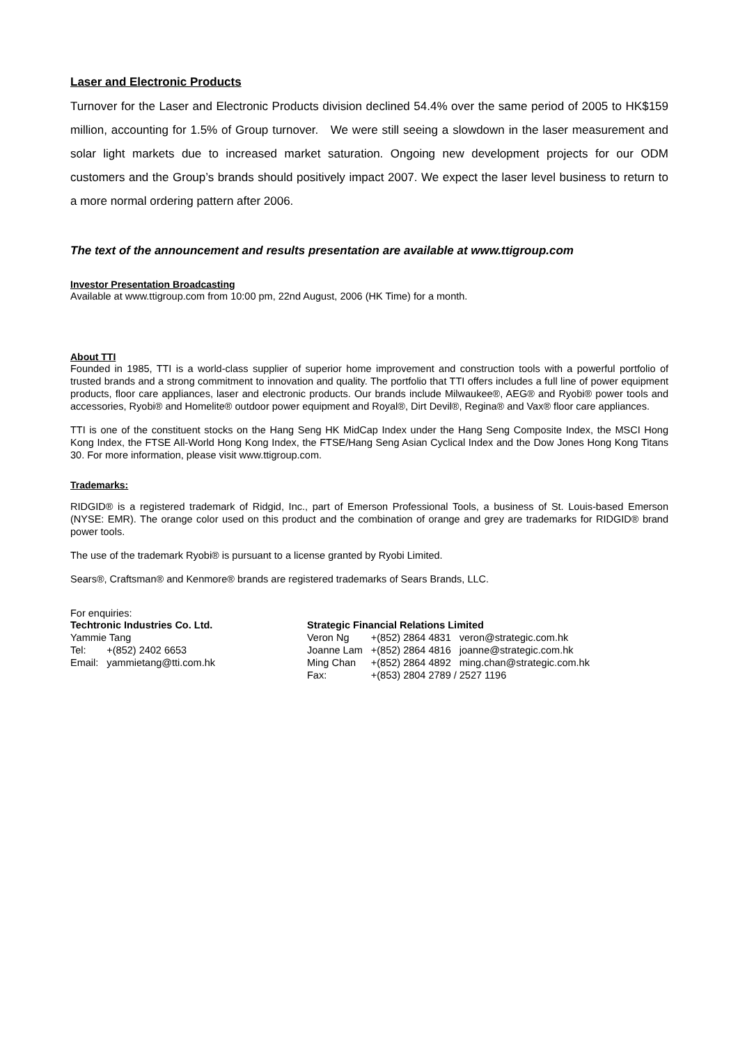Laser and Electronic Products
Turnover for the Laser and Electronic Products division declined 54.4% over the same period of 2005 to HK$159 million, accounting for 1.5% of Group turnover. We were still seeing a slowdown in the laser measurement and solar light markets due to increased market saturation. Ongoing new development projects for our ODM customers and the Group’s brands should positively impact 2007. We expect the laser level business to return to a more normal ordering pattern after 2006.
The text of the announcement and results presentation are available at www.ttigroup.com
Investor Presentation Broadcasting
Available at www.ttigroup.com from 10:00 pm, 22nd August, 2006 (HK Time) for a month.
About TTI
Founded in 1985, TTI is a world-class supplier of superior home improvement and construction tools with a powerful portfolio of trusted brands and a strong commitment to innovation and quality. The portfolio that TTI offers includes a full line of power equipment products, floor care appliances, laser and electronic products. Our brands include Milwaukee®, AEG® and Ryobi® power tools and accessories, Ryobi® and Homelite® outdoor power equipment and Royal®, Dirt Devil®, Regina® and Vax® floor care appliances.
TTI is one of the constituent stocks on the Hang Seng HK MidCap Index under the Hang Seng Composite Index, the MSCI Hong Kong Index, the FTSE All-World Hong Kong Index, the FTSE/Hang Seng Asian Cyclical Index and the Dow Jones Hong Kong Titans 30. For more information, please visit www.ttigroup.com.
Trademarks:
RIDGID® is a registered trademark of Ridgid, Inc., part of Emerson Professional Tools, a business of St. Louis-based Emerson (NYSE: EMR). The orange color used on this product and the combination of orange and grey are trademarks for RIDGID® brand power tools.
The use of the trademark Ryobi® is pursuant to a license granted by Ryobi Limited.
Sears®, Craftsman® and Kenmore® brands are registered trademarks of Sears Brands, LLC.
For enquiries:
Techtronic Industries Co. Ltd.
Yammie Tang
| Tel: | +(852) 2402 6653 |
| Email: | yammietang@tti.com.hk |
Strategic Financial Relations Limited
| Veron Ng | +(852) 2864 4831 | veron@strategic.com.hk |
| Joanne Lam | +(852) 2864 4816 | joanne@strategic.com.hk |
| Ming Chan | +(852) 2864 4892 | ming.chan@strategic.com.hk |
| Fax: | +(853) 2804 2789 / 2527 1196 | |